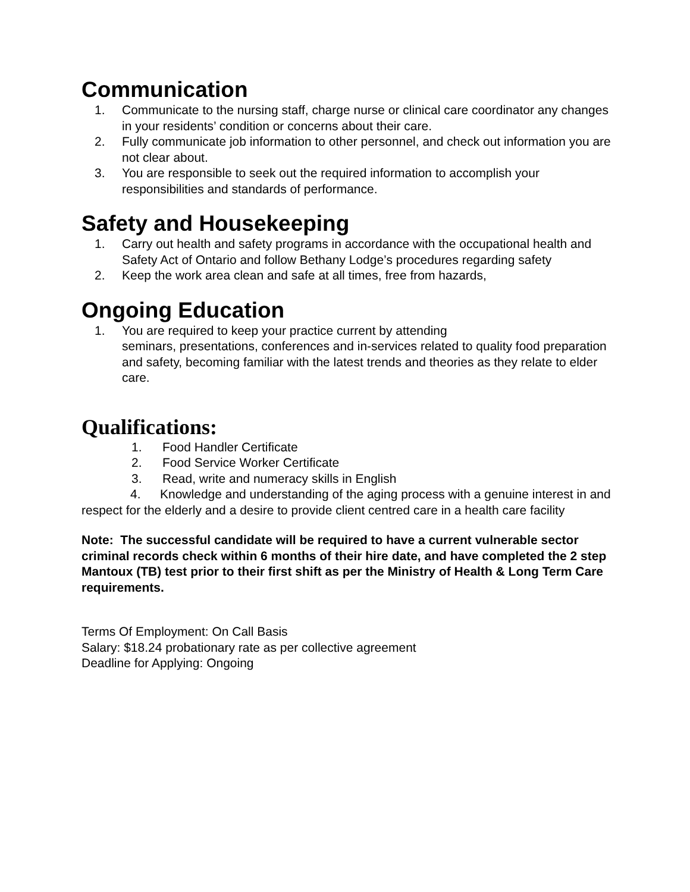Communication
1. Communicate to the nursing staff, charge nurse or clinical care coordinator any changes in your residents’ condition or concerns about their care.
2. Fully communicate job information to other personnel, and check out information you are not clear about.
3. You are responsible to seek out the required information to accomplish your responsibilities and standards of performance.
Safety and Housekeeping
1. Carry out health and safety programs in accordance with the occupational health and Safety Act of Ontario and follow Bethany Lodge’s procedures regarding safety
2. Keep the work area clean and safe at all times, free from hazards,
Ongoing Education
1. You are required to keep your practice current by attending
seminars, presentations, conferences and in-services related to quality food preparation and safety, becoming familiar with the latest trends and theories as they relate to elder care.
Qualifications:
1. Food Handler Certificate
2. Food Service Worker Certificate
3. Read, write and numeracy skills in English
4. Knowledge and understanding of the aging process with a genuine interest in and respect for the elderly and a desire to provide client centred care in a health care facility
Note: The successful candidate will be required to have a current vulnerable sector criminal records check within 6 months of their hire date, and have completed the 2 step Mantoux (TB) test prior to their first shift as per the Ministry of Health & Long Term Care requirements.
Terms Of Employment: On Call Basis
Salary: $18.24 probationary rate as per collective agreement
Deadline for Applying: Ongoing